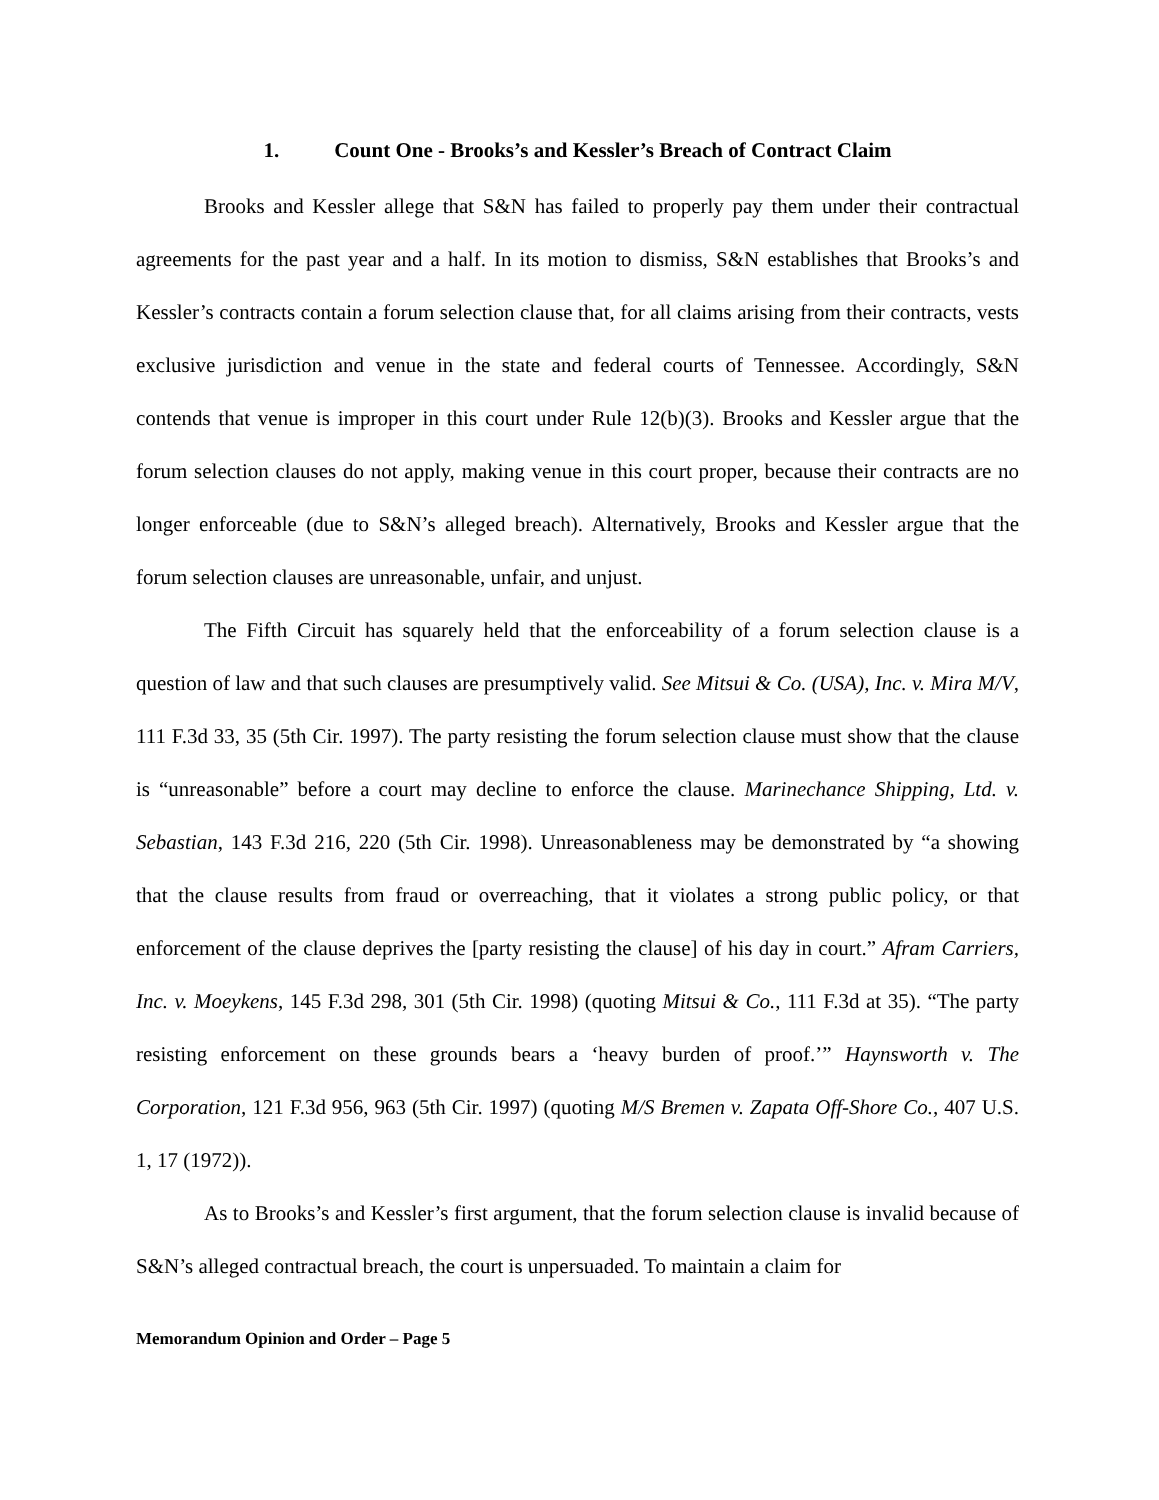1. Count One - Brooks’s and Kessler’s Breach of Contract Claim
Brooks and Kessler allege that S&N has failed to properly pay them under their contractual agreements for the past year and a half. In its motion to dismiss, S&N establishes that Brooks’s and Kessler’s contracts contain a forum selection clause that, for all claims arising from their contracts, vests exclusive jurisdiction and venue in the state and federal courts of Tennessee. Accordingly, S&N contends that venue is improper in this court under Rule 12(b)(3). Brooks and Kessler argue that the forum selection clauses do not apply, making venue in this court proper, because their contracts are no longer enforceable (due to S&N’s alleged breach). Alternatively, Brooks and Kessler argue that the forum selection clauses are unreasonable, unfair, and unjust.
The Fifth Circuit has squarely held that the enforceability of a forum selection clause is a question of law and that such clauses are presumptively valid. See Mitsui & Co. (USA), Inc. v. Mira M/V, 111 F.3d 33, 35 (5th Cir. 1997). The party resisting the forum selection clause must show that the clause is “unreasonable” before a court may decline to enforce the clause. Marinechance Shipping, Ltd. v. Sebastian, 143 F.3d 216, 220 (5th Cir. 1998). Unreasonableness may be demonstrated by “a showing that the clause results from fraud or overreaching, that it violates a strong public policy, or that enforcement of the clause deprives the [party resisting the clause] of his day in court.” Afram Carriers, Inc. v. Moeykens, 145 F.3d 298, 301 (5th Cir. 1998) (quoting Mitsui & Co., 111 F.3d at 35). “The party resisting enforcement on these grounds bears a ‘heavy burden of proof.’” Haynsworth v. The Corporation, 121 F.3d 956, 963 (5th Cir. 1997) (quoting M/S Bremen v. Zapata Off-Shore Co., 407 U.S. 1, 17 (1972)).
As to Brooks’s and Kessler’s first argument, that the forum selection clause is invalid because of S&N’s alleged contractual breach, the court is unpersuaded. To maintain a claim for
Memorandum Opinion and Order – Page 5